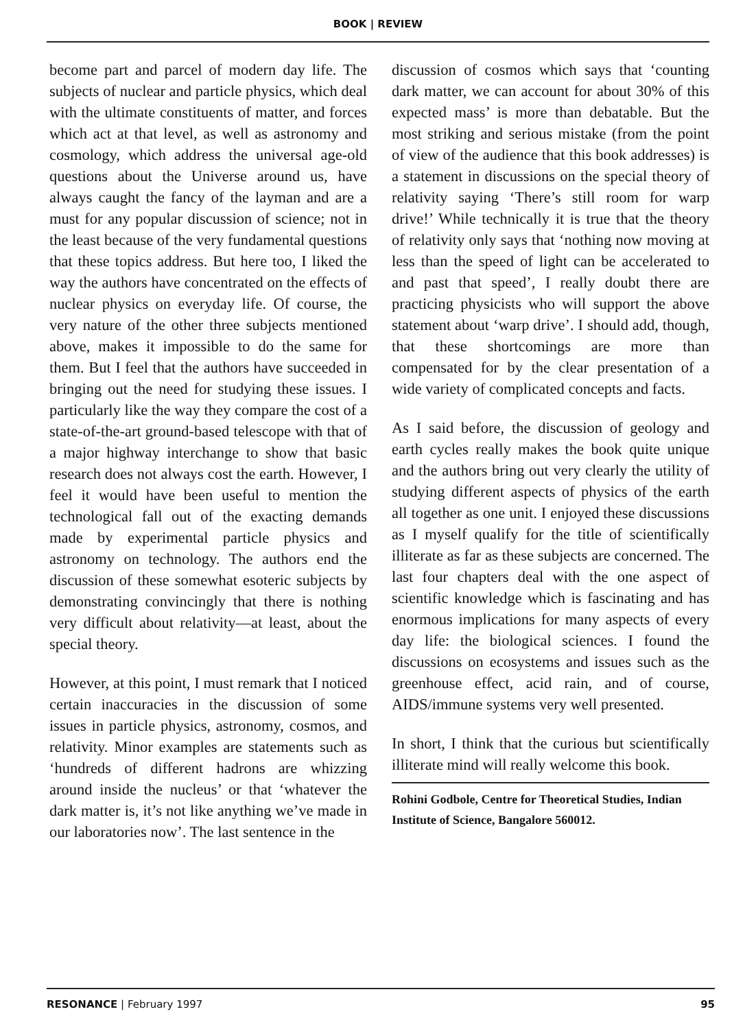BOOK | REVIEW
become part and parcel of modern day life. The subjects of nuclear and particle physics, which deal with the ultimate constituents of matter, and forces which act at that level, as well as astronomy and cosmology, which address the universal age-old questions about the Universe around us, have always caught the fancy of the layman and are a must for any popular discussion of science; not in the least because of the very fundamental questions that these topics address. But here too, I liked the way the authors have concentrated on the effects of nuclear physics on everyday life. Of course, the very nature of the other three subjects mentioned above, makes it impossible to do the same for them. But I feel that the authors have succeeded in bringing out the need for studying these issues. I particularly like the way they compare the cost of a state-of-the-art ground-based telescope with that of a major highway interchange to show that basic research does not always cost the earth. However, I feel it would have been useful to mention the technological fall out of the exacting demands made by experimental particle physics and astronomy on technology. The authors end the discussion of these somewhat esoteric subjects by demonstrating convincingly that there is nothing very difficult about relativity—at least, about the special theory.
However, at this point, I must remark that I noticed certain inaccuracies in the discussion of some issues in particle physics, astronomy, cosmos, and relativity. Minor examples are statements such as ‘hundreds of different hadrons are whizzing around inside the nucleus’ or that ‘whatever the dark matter is, it’s not like anything we’ve made in our laboratories now’. The last sentence in the
discussion of cosmos which says that ‘counting dark matter, we can account for about 30% of this expected mass’ is more than debatable. But the most striking and serious mistake (from the point of view of the audience that this book addresses) is a statement in discussions on the special theory of relativity saying ‘There’s still room for warp drive!’ While technically it is true that the theory of relativity only says that ‘nothing now moving at less than the speed of light can be accelerated to and past that speed’, I really doubt there are practicing physicists who will support the above statement about ‘warp drive’. I should add, though, that these shortcomings are more than compensated for by the clear presentation of a wide variety of complicated concepts and facts.
As I said before, the discussion of geology and earth cycles really makes the book quite unique and the authors bring out very clearly the utility of studying different aspects of physics of the earth all together as one unit. I enjoyed these discussions as I myself qualify for the title of scientifically illiterate as far as these subjects are concerned. The last four chapters deal with the one aspect of scientific knowledge which is fascinating and has enormous implications for many aspects of every day life: the biological sciences. I found the discussions on ecosystems and issues such as the greenhouse effect, acid rain, and of course, AIDS/immune systems very well presented.
In short, I think that the curious but scientifically illiterate mind will really welcome this book.
Rohini Godbole, Centre for Theoretical Studies, Indian Institute of Science, Bangalore 560012.
RESONANCE | February 1997 95